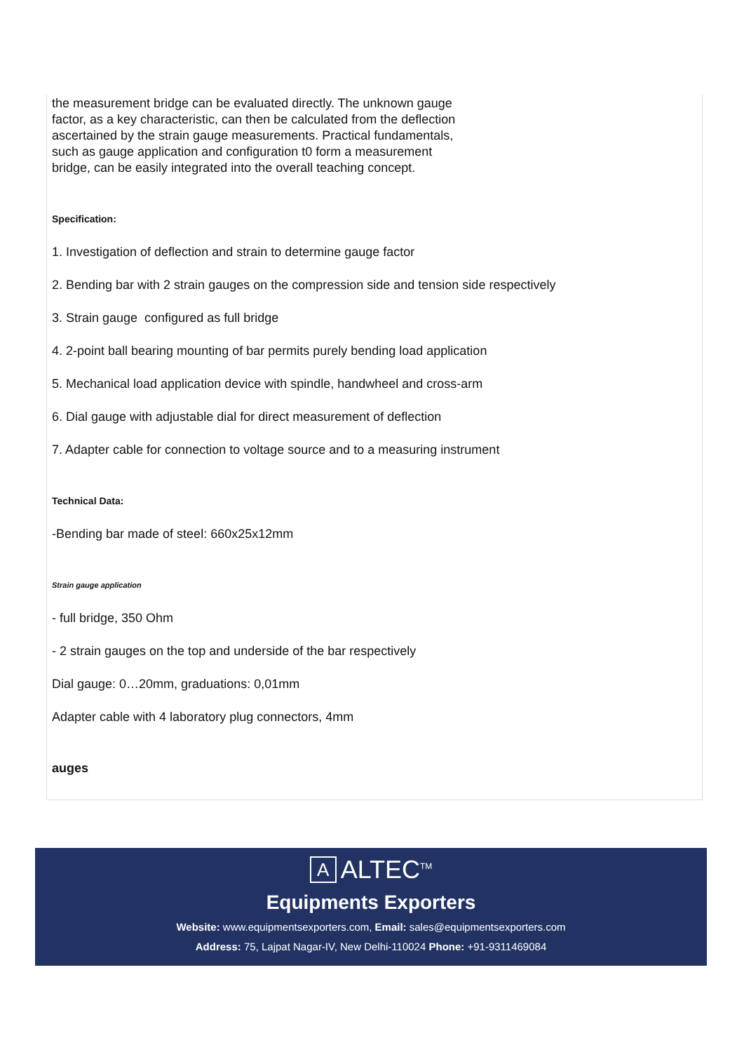the measurement bridge can be evaluated directly. The unknown gauge factor, as a key characteristic, can then be calculated from the deflection ascertained by the strain gauge measurements. Practical fundamentals, such as gauge application and configuration t0 form a measurement bridge, can be easily integrated into the overall teaching concept.
Specification:
1. Investigation of deflection and strain to determine gauge factor
2. Bending bar with 2 strain gauges on the compression side and tension side respectively
3. Strain gauge configured as full bridge
4. 2-point ball bearing mounting of bar permits purely bending load application
5. Mechanical load application device with spindle, handwheel and cross-arm
6. Dial gauge with adjustable dial for direct measurement of deflection
7. Adapter cable for connection to voltage source and to a measuring instrument
Technical Data:
-Bending bar made of steel: 660x25x12mm
Strain gauge application
- full bridge, 350 Ohm
- 2 strain gauges on the top and underside of the bar respectively
Dial gauge: 0…20mm, graduations: 0,01mm
Adapter cable with 4 laboratory plug connectors, 4mm
auges
A ALTEC<sup>TM</sup>
Equipments Exporters
Website: www.equipmentsexporters.com, Email: sales@equipmentsexporters.com
Address: 75, Lajpat Nagar-IV, New Delhi-110024 Phone: +91-9311469084